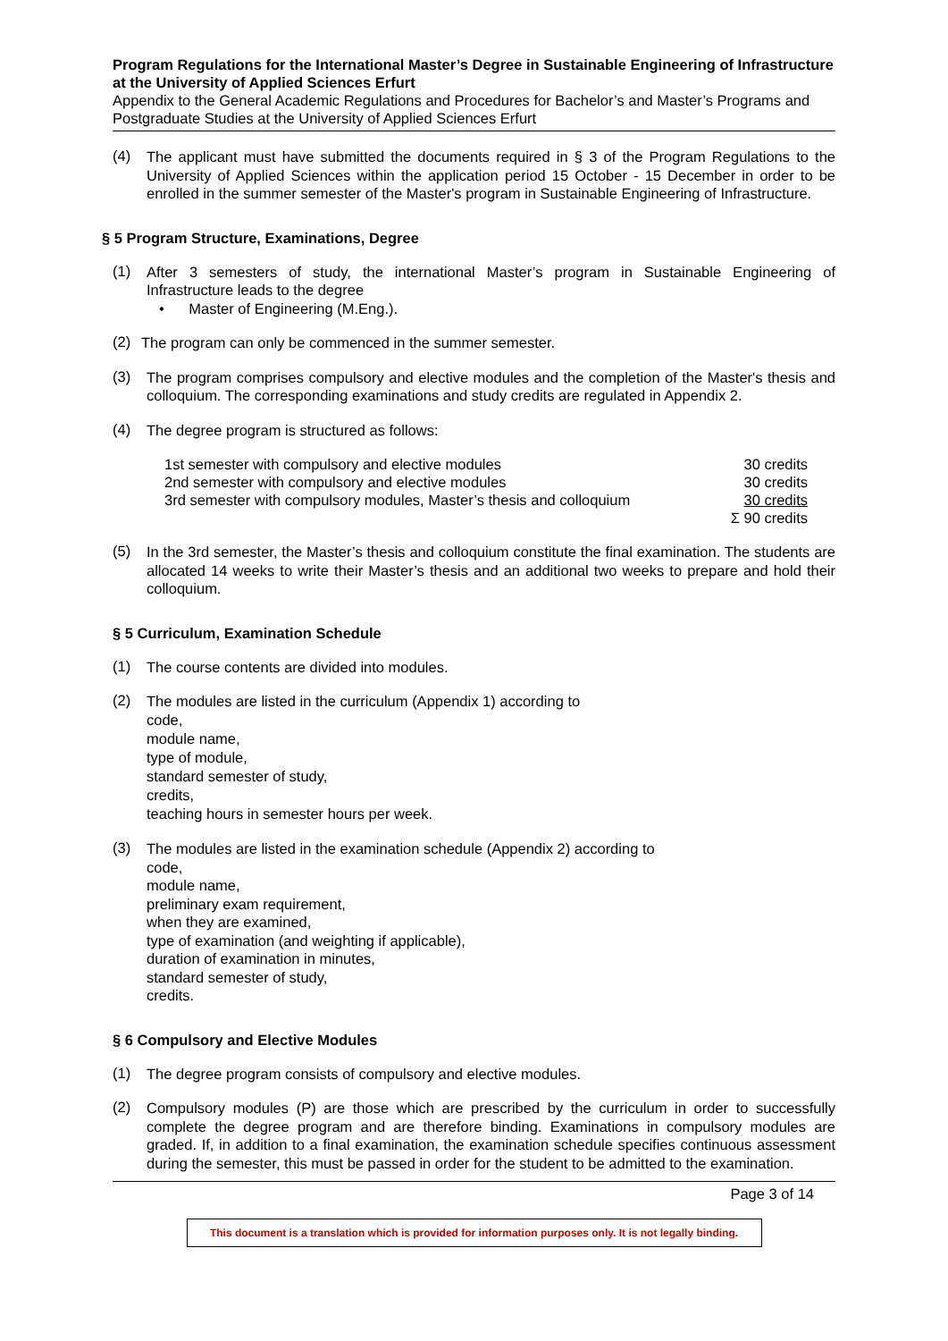Program Regulations for the International Master’s Degree in Sustainable Engineering of Infrastructure at the University of Applied Sciences Erfurt
Appendix to the General Academic Regulations and Procedures for Bachelor’s and Master’s Programs and Postgraduate Studies at the University of Applied Sciences Erfurt
(4)
The applicant must have submitted the documents required in § 3 of the Program Regulations to the University of Applied Sciences within the application period 15 October - 15 December in order to be enrolled in the summer semester of the Master's program in Sustainable Engineering of Infrastructure.
§ 5 Program Structure, Examinations, Degree
(1)
After 3 semesters of study, the international Master’s program in Sustainable Engineering of Infrastructure leads to the degree
• Master of Engineering (M.Eng.).
(2)
The program can only be commenced in the summer semester.
(3)
The program comprises compulsory and elective modules and the completion of the Master's thesis and colloquium. The corresponding examinations and study credits are regulated in Appendix 2.
(4)
The degree program is structured as follows:
| 1st semester with compulsory and elective modules | 30 credits |
| 2nd semester with compulsory and elective modules | 30 credits |
| 3rd semester with compulsory modules, Master’s thesis and colloquium | 30 credits |
| | Σ 90 credits |
(5)
In the 3rd semester, the Master’s thesis and colloquium constitute the final examination. The students are allocated 14 weeks to write their Master’s thesis and an additional two weeks to prepare and hold their colloquium.
§ 5 Curriculum, Examination Schedule
(1)
The course contents are divided into modules.
(2)
The modules are listed in the curriculum (Appendix 1) according to
code,
module name,
type of module,
standard semester of study,
credits,
teaching hours in semester hours per week.
(3)
The modules are listed in the examination schedule (Appendix 2) according to
code,
module name,
preliminary exam requirement,
when they are examined,
type of examination (and weighting if applicable),
duration of examination in minutes,
standard semester of study,
credits.
§ 6 Compulsory and Elective Modules
(1)
The degree program consists of compulsory and elective modules.
(2)
Compulsory modules (P) are those which are prescribed by the curriculum in order to successfully complete the degree program and are therefore binding. Examinations in compulsory modules are graded. If, in addition to a final examination, the examination schedule specifies continuous assessment during the semester, this must be passed in order for the student to be admitted to the examination.
Page 3 of 14
This document is a translation which is provided for information purposes only. It is not legally binding.